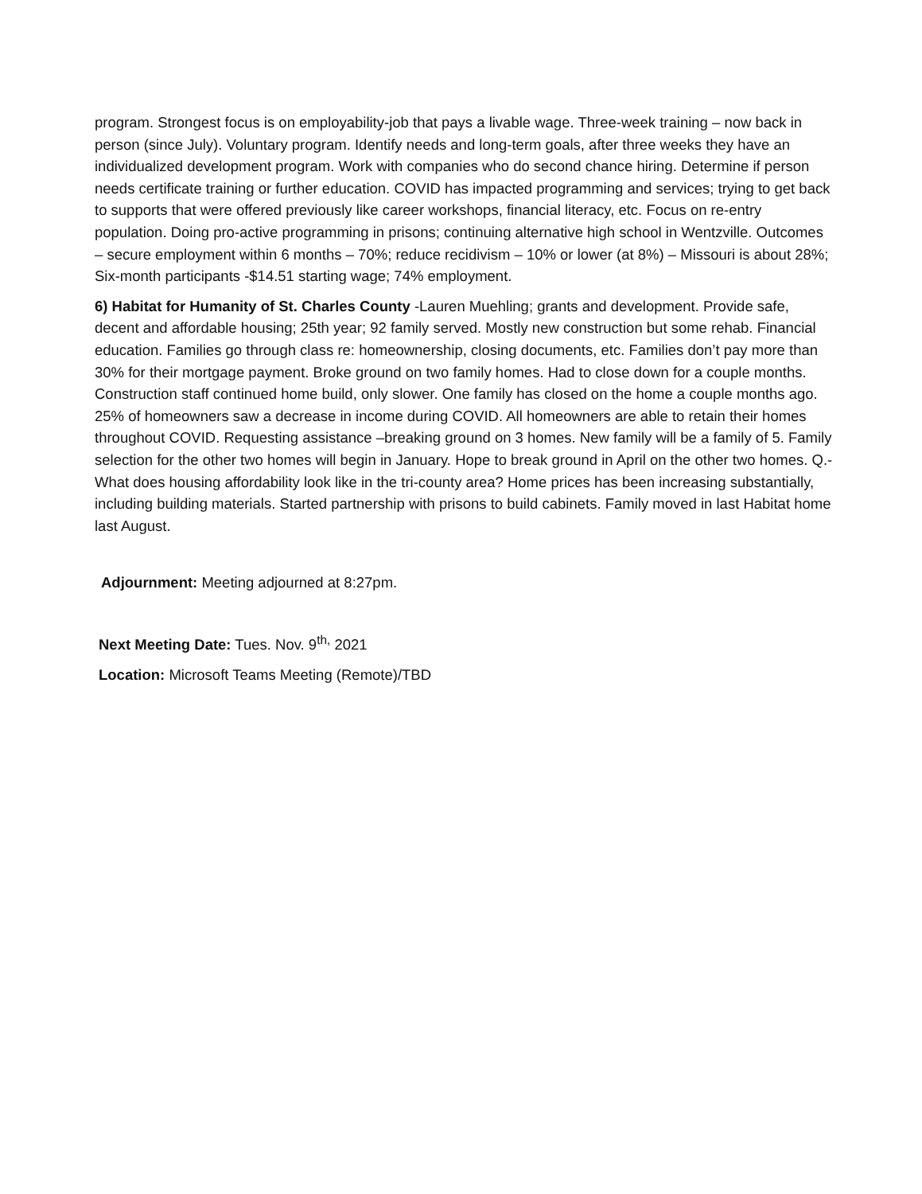program. Strongest focus is on employability-job that pays a livable wage. Three-week training – now back in person (since July). Voluntary program. Identify needs and long-term goals, after three weeks they have an individualized development program. Work with companies who do second chance hiring. Determine if person needs certificate training or further education. COVID has impacted programming and services; trying to get back to supports that were offered previously like career workshops, financial literacy, etc. Focus on re-entry population. Doing pro-active programming in prisons; continuing alternative high school in Wentzville. Outcomes – secure employment within 6 months – 70%; reduce recidivism – 10% or lower (at 8%) – Missouri is about 28%; Six-month participants -$14.51 starting wage; 74% employment.
6) Habitat for Humanity of St. Charles County -Lauren Muehling; grants and development. Provide safe, decent and affordable housing; 25th year; 92 family served. Mostly new construction but some rehab. Financial education. Families go through class re: homeownership, closing documents, etc. Families don’t pay more than 30% for their mortgage payment. Broke ground on two family homes. Had to close down for a couple months. Construction staff continued home build, only slower. One family has closed on the home a couple months ago. 25% of homeowners saw a decrease in income during COVID. All homeowners are able to retain their homes throughout COVID. Requesting assistance –breaking ground on 3 homes. New family will be a family of 5. Family selection for the other two homes will begin in January. Hope to break ground in April on the other two homes. Q.- What does housing affordability look like in the tri-county area? Home prices has been increasing substantially, including building materials. Started partnership with prisons to build cabinets. Family moved in last Habitat home last August.
Adjournment: Meeting adjourned at 8:27pm.
Next Meeting Date: Tues. Nov. 9<sup>th,</sup> 2021
Location: Microsoft Teams Meeting (Remote)/TBD